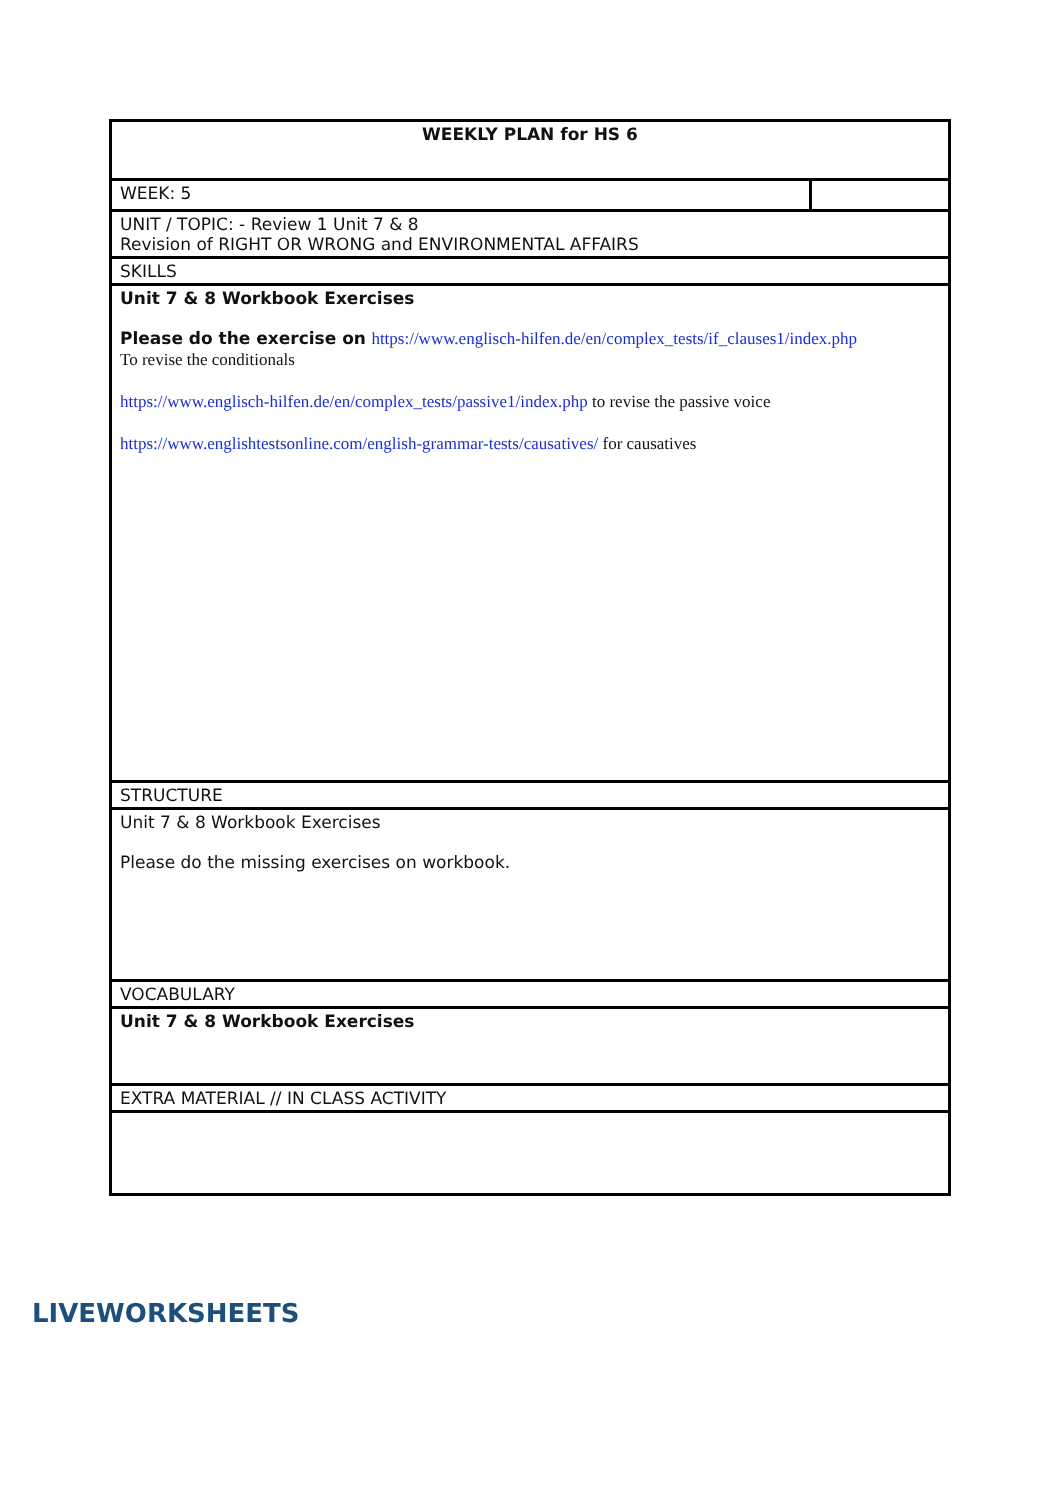| WEEKLY PLAN for HS 6 | |
| WEEK: 5 | |
| UNIT / TOPIC: - Review 1 Unit 7 & 8 Revision of RIGHT OR WRONG and ENVIRONMENTAL AFFAIRS | |
| SKILLS | |
| Unit 7 & 8 Workbook Exercises Please do the exercise on https://www.englisch-hilfen.de/en/complex_tests/if_clauses1/index.php To revise the conditionals https://www.englisch-hilfen.de/en/complex_tests/passive1/index.php to revise the passive voice https://www.englishtestsonline.com/english-grammar-tests/causatives/ for causatives | |
| STRUCTURE | |
| Unit 7 & 8 Workbook Exercises Please do the missing exercises on workbook. | |
| VOCABULARY | |
| Unit 7 & 8 Workbook Exercises | |
| EXTRA MATERIAL // IN CLASS ACTIVITY | |
LIVEWORKSHEETS